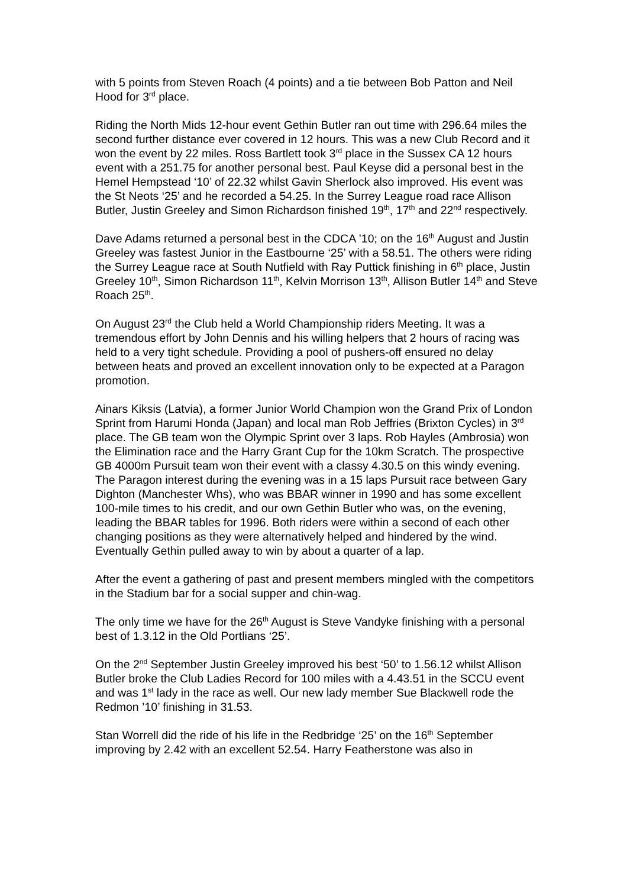with 5 points from Steven Roach (4 points) and a tie between Bob Patton and Neil Hood for 3<sup>rd</sup> place.
Riding the North Mids 12-hour event Gethin Butler ran out time with 296.64 miles the second further distance ever covered in 12 hours. This was a new Club Record and it won the event by 22 miles. Ross Bartlett took 3<sup>rd</sup> place in the Sussex CA 12 hours event with a 251.75 for another personal best. Paul Keyse did a personal best in the Hemel Hempstead ‘10’ of 22.32 whilst Gavin Sherlock also improved. His event was the St Neots ‘25’ and he recorded a 54.25. In the Surrey League road race Allison Butler, Justin Greeley and Simon Richardson finished 19<sup>th</sup>, 17<sup>th</sup> and 22<sup>nd</sup> respectively.
Dave Adams returned a personal best in the CDCA ’10; on the 16<sup>th</sup> August and Justin Greeley was fastest Junior in the Eastbourne ‘25’ with a 58.51. The others were riding the Surrey League race at South Nutfield with Ray Puttick finishing in 6<sup>th</sup> place, Justin Greeley 10<sup>th</sup>, Simon Richardson 11<sup>th</sup>, Kelvin Morrison 13<sup>th</sup>, Allison Butler 14<sup>th</sup> and Steve Roach 25<sup>th</sup>.
On August 23<sup>rd</sup> the Club held a World Championship riders Meeting. It was a tremendous effort by John Dennis and his willing helpers that 2 hours of racing was held to a very tight schedule. Providing a pool of pushers-off ensured no delay between heats and proved an excellent innovation only to be expected at a Paragon promotion.
Ainars Kiksis (Latvia), a former Junior World Champion won the Grand Prix of London Sprint from Harumi Honda (Japan) and local man Rob Jeffries (Brixton Cycles) in 3<sup>rd</sup> place. The GB team won the Olympic Sprint over 3 laps. Rob Hayles (Ambrosia) won the Elimination race and the Harry Grant Cup for the 10km Scratch. The prospective GB 4000m Pursuit team won their event with a classy 4.30.5 on this windy evening. The Paragon interest during the evening was in a 15 laps Pursuit race between Gary Dighton (Manchester Whs), who was BBAR winner in 1990 and has some excellent 100-mile times to his credit, and our own Gethin Butler who was, on the evening, leading the BBAR tables for 1996. Both riders were within a second of each other changing positions as they were alternatively helped and hindered by the wind. Eventually Gethin pulled away to win by about a quarter of a lap.
After the event a gathering of past and present members mingled with the competitors in the Stadium bar for a social supper and chin-wag.
The only time we have for the 26<sup>th</sup> August is Steve Vandyke finishing with a personal best of 1.3.12 in the Old Portlians ‘25’.
On the 2<sup>nd</sup> September Justin Greeley improved his best ‘50’ to 1.56.12 whilst Allison Butler broke the Club Ladies Record for 100 miles with a 4.43.51 in the SCCU event and was 1<sup>st</sup> lady in the race as well. Our new lady member Sue Blackwell rode the Redmon ’10’ finishing in 31.53.
Stan Worrell did the ride of his life in the Redbridge ‘25’ on the 16<sup>th</sup> September improving by 2.42 with an excellent 52.54. Harry Featherstone was also in